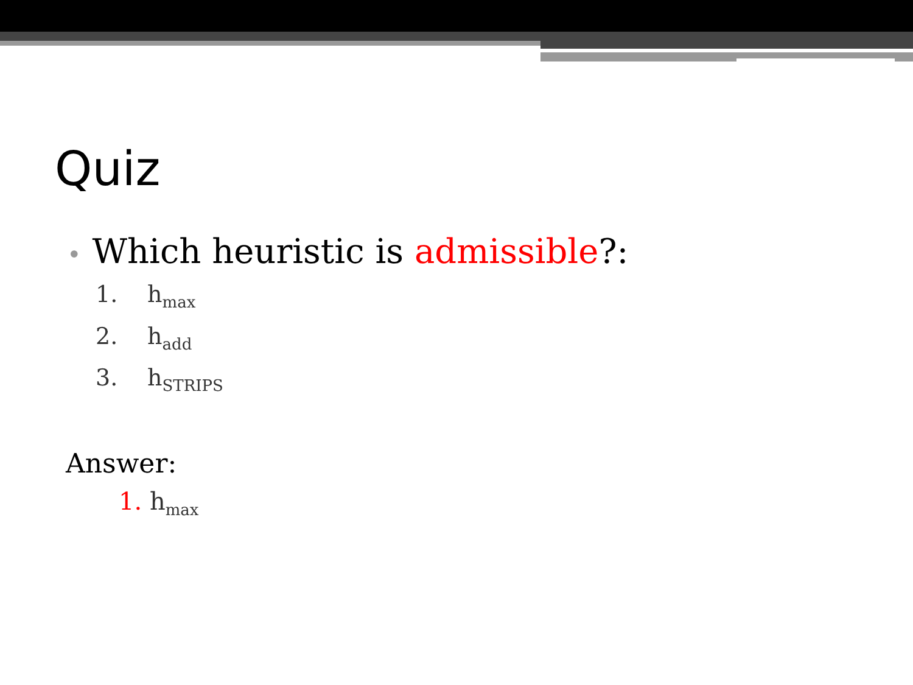Quiz
• Which heuristic is admissible?:
1. h<sub>max</sub>
2. h<sub>add</sub>
3. h<sub>STRIPS</sub>
Answer:
1. h<sub>max</sub>